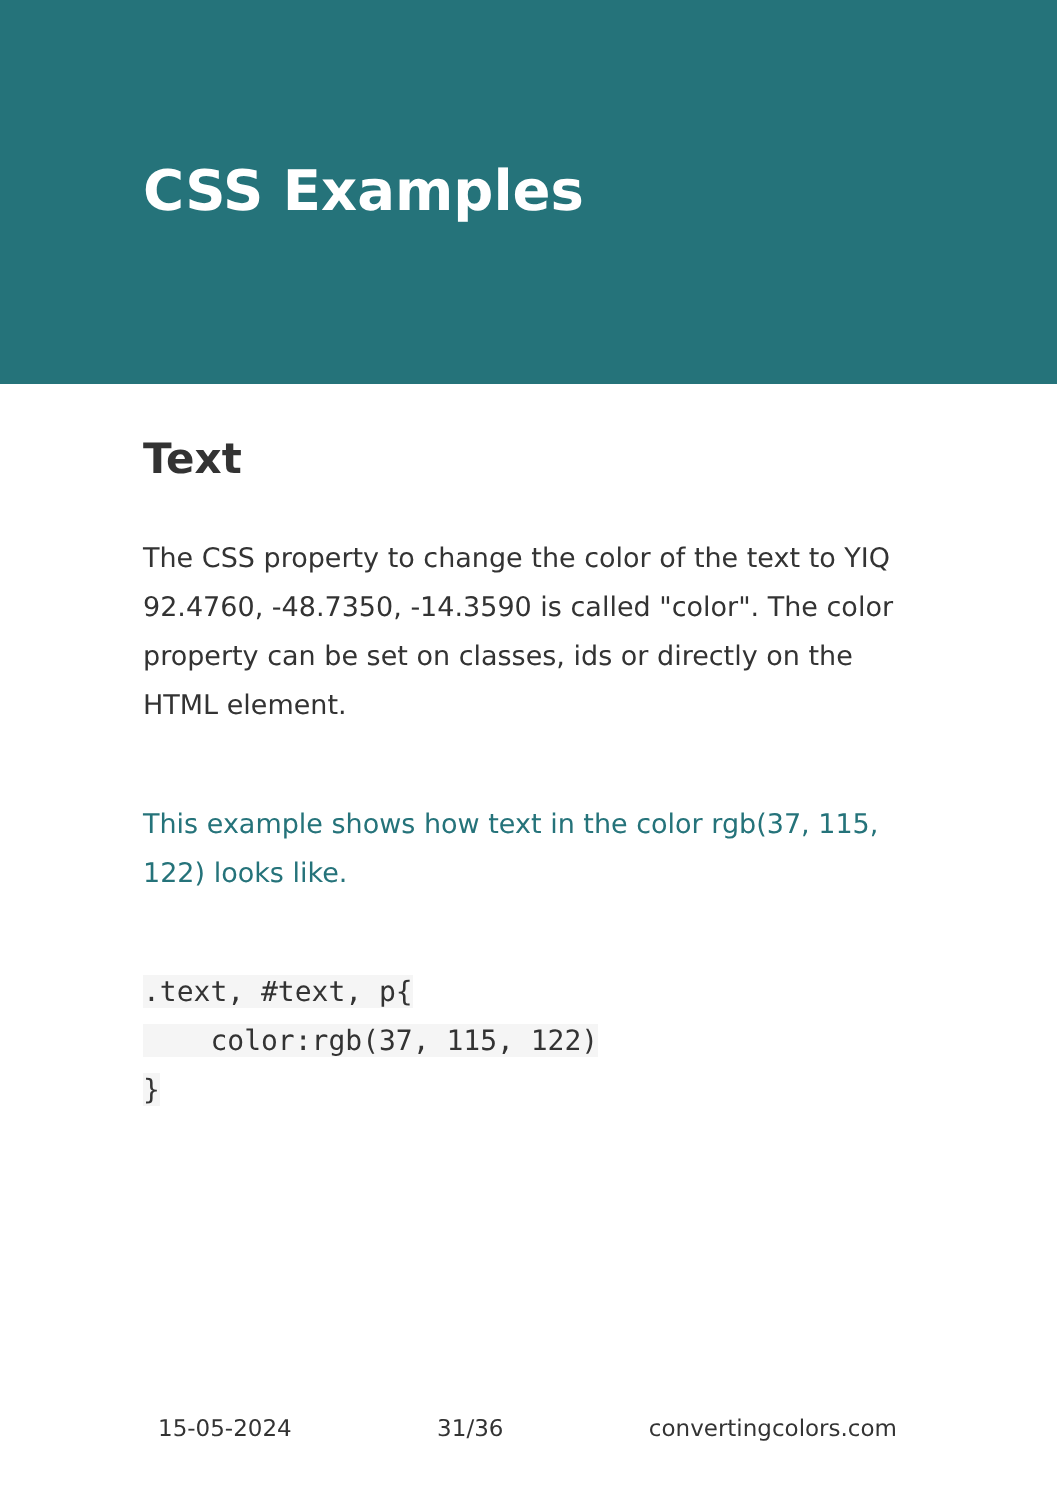CSS Examples
Text
The CSS property to change the color of the text to YIQ 92.4760, -48.7350, -14.3590 is called "color". The color property can be set on classes, ids or directly on the HTML element.
This example shows how text in the color rgb(37, 115, 122) looks like.
.text, #text, p{
    color:rgb(37, 115, 122)
}
15-05-2024 31/36 convertingcolors.com